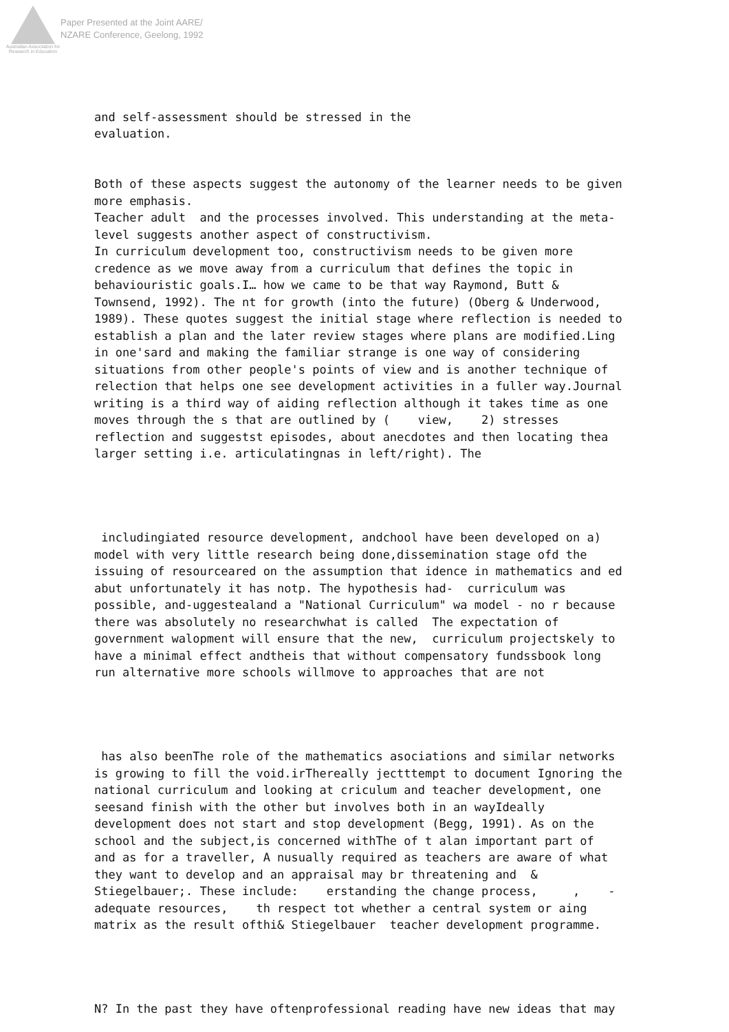Australian Association for Research in Education
Paper Presented at the Joint AARE/
NZARE Conference, Geelong, 1992
and self-assessment should be stressed in the evaluation.
Both of these aspects suggest the autonomy of the learner needs to be given more emphasis. Teacher adult and the processes involved. This understanding at the meta- level suggests another aspect of constructivism. In curriculum development too, constructivism needs to be given more credence as we move away from a curriculum that defines the topic in behaviouristic goals.I… how we came to be that way Raymond, Butt & Townsend, 1992). The nt for growth (into the future) (Oberg & Underwood, 1989). These quotes suggest the initial stage where reflection is needed to establish a plan and the later review stages where plans are modified.Ling in one'sard and making the familiar strange is one way of considering situations from other people's points of view and is another technique of relection that helps one see development activities in a fuller way.Journal writing is a third way of aiding reflection although it takes time as one moves through the s that are outlined by ( view, 2) stresses reflection and suggestst episodes, about anecdotes and then locating thea larger setting i.e. articulatingnas in left/right). The
includingiated resource development, andchool have been developed on a) model with very little research being done,dissemination stage ofd the issuing of resourceared on the assumption that idence in mathematics and ed abut unfortunately it has notp. The hypothesis had- curriculum was possible, and-uggestealand a "National Curriculum" wa model - no r because there was absolutely no researchwhat is called The expectation of government walopment will ensure that the new, curriculum projectskely to have a minimal effect andtheis that without compensatory fundssbook long run alternative more schools willmove to approaches that are not
has also beenThe role of the mathematics asociations and similar networks is growing to fill the void.irThereally jectttempt to document Ignoring the national curriculum and looking at criculum and teacher development, one seesand finish with the other but involves both in an wayIdeally development does not start and stop development (Begg, 1991). As on the school and the subject,is concerned withThe of t alan important part of and as for a traveller, A nusually required as teachers are aware of what they want to develop and an appraisal may br threatening and & Stiegelbauer;. These include: erstanding the change process, , - adequate resources, th respect tot whether a central system or aing matrix as the result ofthi& Stiegelbauer teacher development programme.
N? In the past they have oftenprofessional reading have new ideas that may